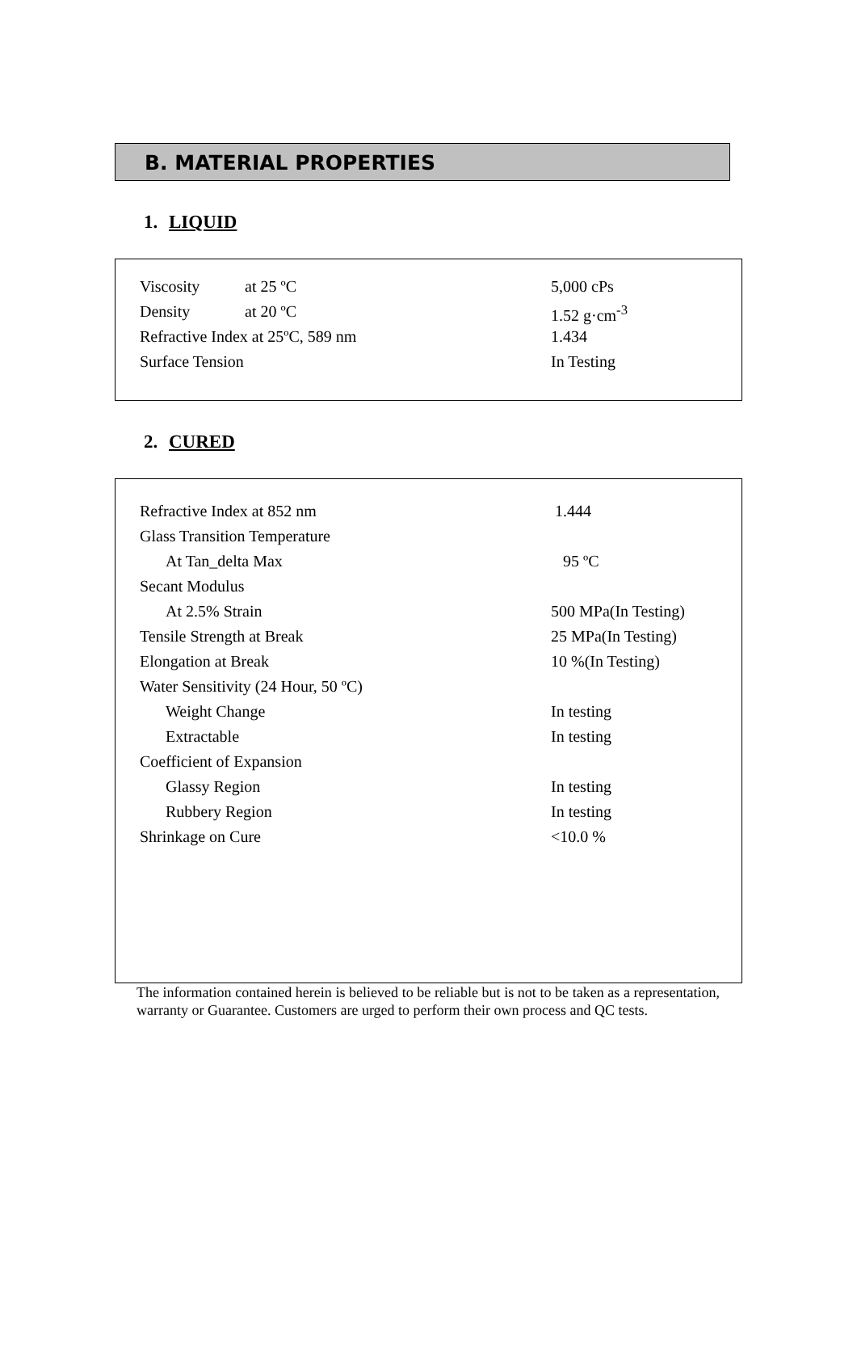B. MATERIAL PROPERTIES
1. LIQUID
| Viscosity | at 25 ºC | 5,000 cPs |
| Density | at 20 ºC | 1.52 g·cm<sup>-3</sup> |
| Refractive Index at 25ºC, 589 nm | | 1.434 |
| Surface Tension | | In Testing |
2. CURED
| Refractive Index at 852 nm | 1.444 |
| Glass Transition Temperature | |
| At Tan_delta Max | 95 ºC |
| Secant Modulus | |
| At 2.5% Strain | 500 MPa(In Testing) |
| Tensile Strength at Break | 25 MPa(In Testing) |
| Elongation at Break | 10 %(In Testing) |
| Water Sensitivity (24 Hour, 50 ºC) | |
| Weight Change | In testing |
| Extractable | In testing |
| Coefficient of Expansion | |
| Glassy Region | In testing |
| Rubbery Region | In testing |
| Shrinkage on Cure | <10.0 % |
The information contained herein is believed to be reliable but is not to be taken as a representation, warranty or Guarantee. Customers are urged to perform their own process and QC tests.